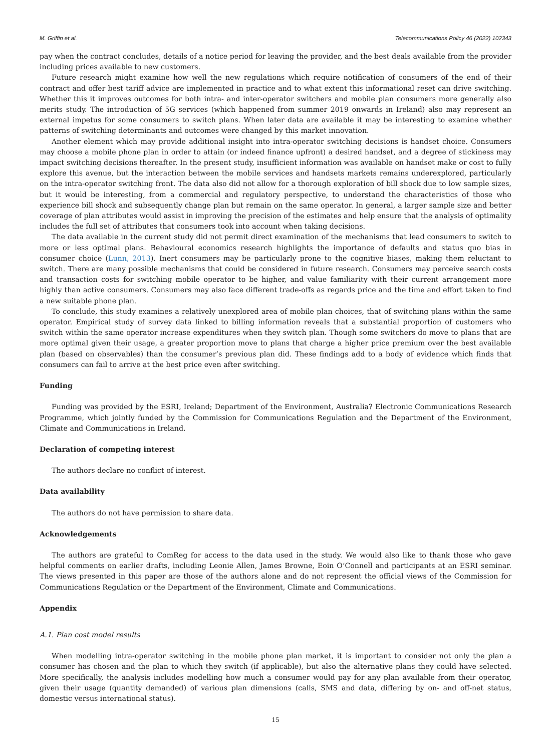M. Griffin et al. Telecommunications Policy 46 (2022) 102343
pay when the contract concludes, details of a notice period for leaving the provider, and the best deals available from the provider including prices available to new customers.
Future research might examine how well the new regulations which require notification of consumers of the end of their contract and offer best tariff advice are implemented in practice and to what extent this informational reset can drive switching. Whether this it improves outcomes for both intra- and inter-operator switchers and mobile plan consumers more generally also merits study. The introduction of 5G services (which happened from summer 2019 onwards in Ireland) also may represent an external impetus for some consumers to switch plans. When later data are available it may be interesting to examine whether patterns of switching determinants and outcomes were changed by this market innovation.
Another element which may provide additional insight into intra-operator switching decisions is handset choice. Consumers may choose a mobile phone plan in order to attain (or indeed finance upfront) a desired handset, and a degree of stickiness may impact switching decisions thereafter. In the present study, insufficient information was available on handset make or cost to fully explore this avenue, but the interaction between the mobile services and handsets markets remains underexplored, particularly on the intra-operator switching front. The data also did not allow for a thorough exploration of bill shock due to low sample sizes, but it would be interesting, from a commercial and regulatory perspective, to understand the characteristics of those who experience bill shock and subsequently change plan but remain on the same operator. In general, a larger sample size and better coverage of plan attributes would assist in improving the precision of the estimates and help ensure that the analysis of optimality includes the full set of attributes that consumers took into account when taking decisions.
The data available in the current study did not permit direct examination of the mechanisms that lead consumers to switch to more or less optimal plans. Behavioural economics research highlights the importance of defaults and status quo bias in consumer choice (Lunn, 2013). Inert consumers may be particularly prone to the cognitive biases, making them reluctant to switch. There are many possible mechanisms that could be considered in future research. Consumers may perceive search costs and transaction costs for switching mobile operator to be higher, and value familiarity with their current arrangement more highly than active consumers. Consumers may also face different trade-offs as regards price and the time and effort taken to find a new suitable phone plan.
To conclude, this study examines a relatively unexplored area of mobile plan choices, that of switching plans within the same operator. Empirical study of survey data linked to billing information reveals that a substantial proportion of customers who switch within the same operator increase expenditures when they switch plan. Though some switchers do move to plans that are more optimal given their usage, a greater proportion move to plans that charge a higher price premium over the best available plan (based on observables) than the consumer’s previous plan did. These findings add to a body of evidence which finds that consumers can fail to arrive at the best price even after switching.
Funding
Funding was provided by the ESRI, Ireland; Department of the Environment, Australia? Electronic Communications Research Programme, which jointly funded by the Commission for Communications Regulation and the Department of the Environment, Climate and Communications in Ireland.
Declaration of competing interest
The authors declare no conflict of interest.
Data availability
The authors do not have permission to share data.
Acknowledgements
The authors are grateful to ComReg for access to the data used in the study. We would also like to thank those who gave helpful comments on earlier drafts, including Leonie Allen, James Browne, Eoin O’Connell and participants at an ESRI seminar. The views presented in this paper are those of the authors alone and do not represent the official views of the Commission for Communications Regulation or the Department of the Environment, Climate and Communications.
Appendix
A.1. Plan cost model results
When modelling intra-operator switching in the mobile phone plan market, it is important to consider not only the plan a consumer has chosen and the plan to which they switch (if applicable), but also the alternative plans they could have selected. More specifically, the analysis includes modelling how much a consumer would pay for any plan available from their operator, given their usage (quantity demanded) of various plan dimensions (calls, SMS and data, differing by on- and off-net status, domestic versus international status).
15